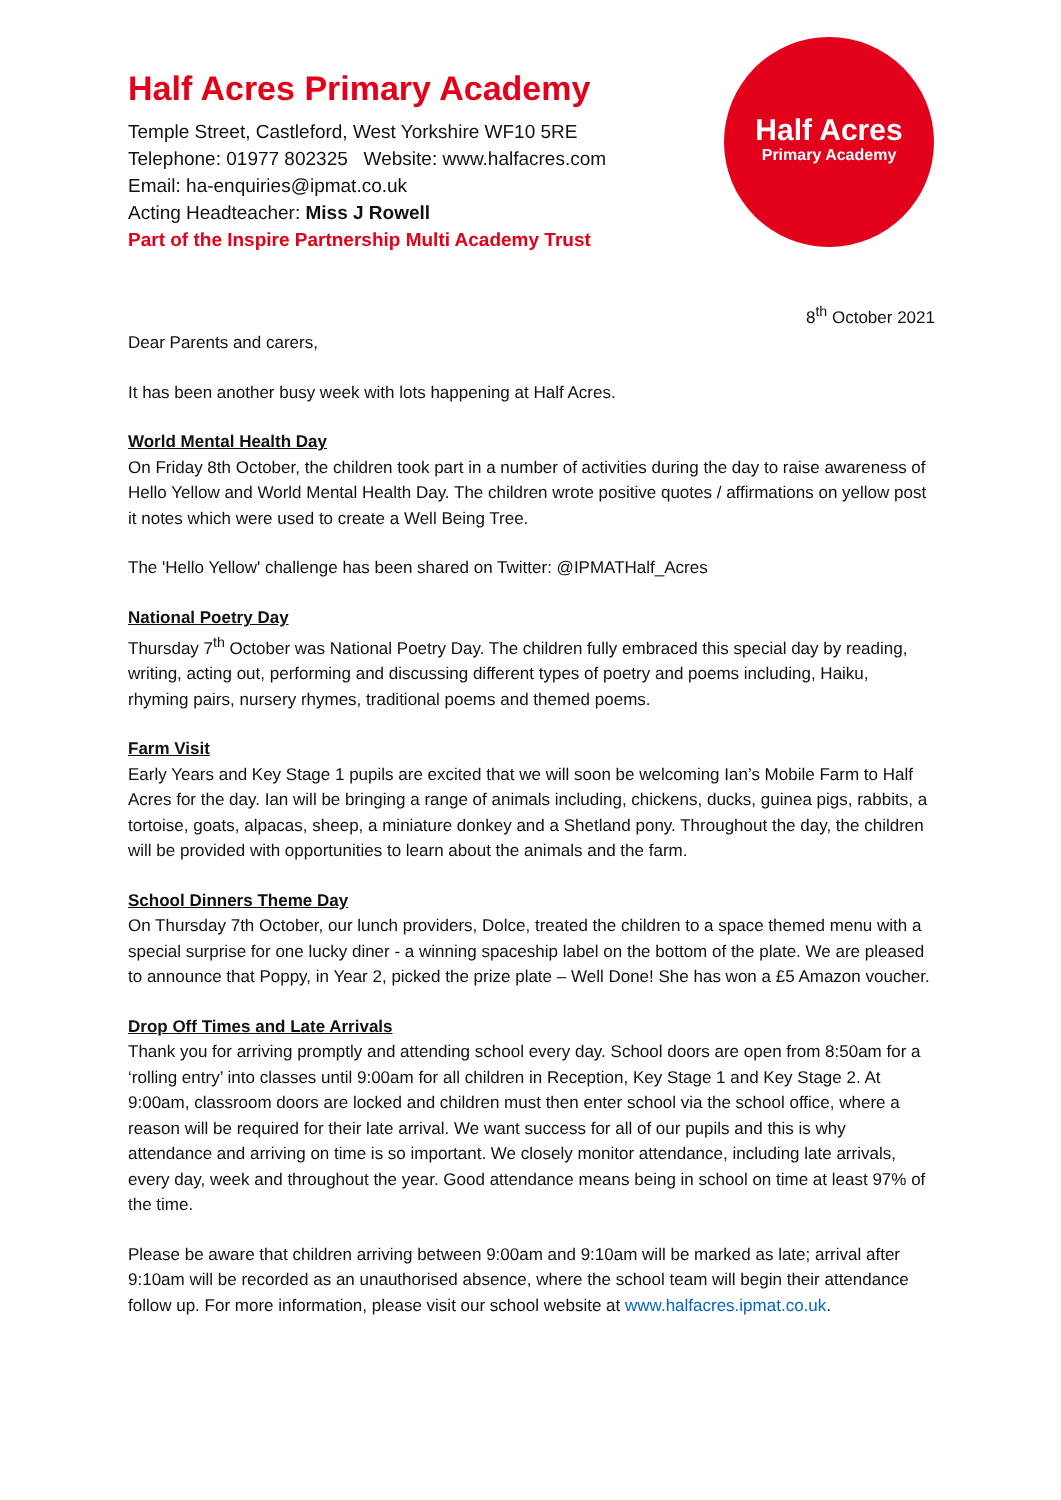Half Acres Primary Academy
Temple Street, Castleford, West Yorkshire WF10 5RE
Telephone: 01977 802325 Website: www.halfacres.com
Email: ha-enquiries@ipmat.co.uk
Acting Headteacher: Miss J Rowell
Part of the Inspire Partnership Multi Academy Trust
Half Acres
Primary Academy
8<sup>th</sup> October 2021
Dear Parents and carers,
It has been another busy week with lots happening at Half Acres.
World Mental Health Day
On Friday 8th October, the children took part in a number of activities during the day to raise awareness of Hello Yellow and World Mental Health Day. The children wrote positive quotes / affirmations on yellow post it notes which were used to create a Well Being Tree.
The 'Hello Yellow' challenge has been shared on Twitter: @IPMATHalf_Acres
National Poetry Day
Thursday 7<sup>th</sup> October was National Poetry Day. The children fully embraced this special day by reading, writing, acting out, performing and discussing different types of poetry and poems including, Haiku, rhyming pairs, nursery rhymes, traditional poems and themed poems.
Farm Visit
Early Years and Key Stage 1 pupils are excited that we will soon be welcoming Ian’s Mobile Farm to Half Acres for the day. Ian will be bringing a range of animals including, chickens, ducks, guinea pigs, rabbits, a tortoise, goats, alpacas, sheep, a miniature donkey and a Shetland pony. Throughout the day, the children will be provided with opportunities to learn about the animals and the farm.
School Dinners Theme Day
On Thursday 7th October, our lunch providers, Dolce, treated the children to a space themed menu with a special surprise for one lucky diner - a winning spaceship label on the bottom of the plate. We are pleased to announce that Poppy, in Year 2, picked the prize plate – Well Done! She has won a £5 Amazon voucher.
Drop Off Times and Late Arrivals
Thank you for arriving promptly and attending school every day. School doors are open from 8:50am for a ‘rolling entry’ into classes until 9:00am for all children in Reception, Key Stage 1 and Key Stage 2. At 9:00am, classroom doors are locked and children must then enter school via the school office, where a reason will be required for their late arrival. We want success for all of our pupils and this is why attendance and arriving on time is so important. We closely monitor attendance, including late arrivals, every day, week and throughout the year. Good attendance means being in school on time at least 97% of the time.
Please be aware that children arriving between 9:00am and 9:10am will be marked as late; arrival after 9:10am will be recorded as an unauthorised absence, where the school team will begin their attendance follow up. For more information, please visit our school website at www.halfacres.ipmat.co.uk.